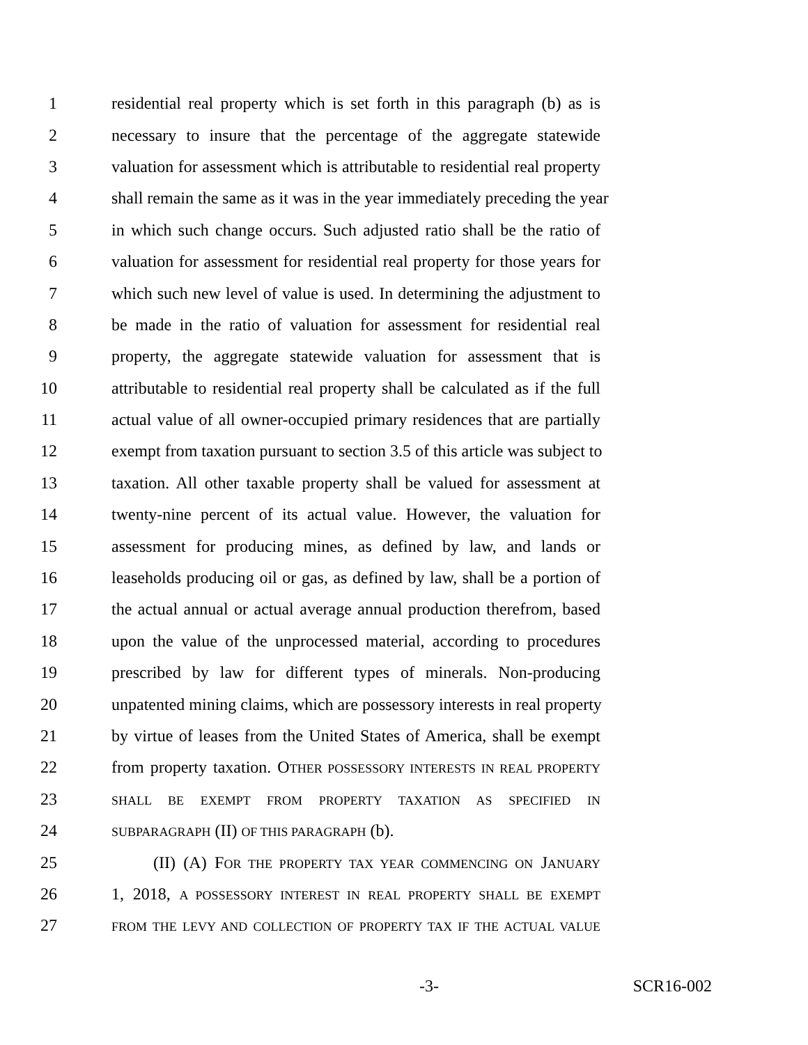1 residential real property which is set forth in this paragraph (b) as is
2 necessary to insure that the percentage of the aggregate statewide
3 valuation for assessment which is attributable to residential real property
4 shall remain the same as it was in the year immediately preceding the year
5 in which such change occurs. Such adjusted ratio shall be the ratio of
6 valuation for assessment for residential real property for those years for
7 which such new level of value is used. In determining the adjustment to
8 be made in the ratio of valuation for assessment for residential real
9 property, the aggregate statewide valuation for assessment that is
10 attributable to residential real property shall be calculated as if the full
11 actual value of all owner-occupied primary residences that are partially
12 exempt from taxation pursuant to section 3.5 of this article was subject to
13 taxation. All other taxable property shall be valued for assessment at
14 twenty-nine percent of its actual value. However, the valuation for
15 assessment for producing mines, as defined by law, and lands or
16 leaseholds producing oil or gas, as defined by law, shall be a portion of
17 the actual annual or actual average annual production therefrom, based
18 upon the value of the unprocessed material, according to procedures
19 prescribed by law for different types of minerals. Non-producing
20 unpatented mining claims, which are possessory interests in real property
21 by virtue of leases from the United States of America, shall be exempt
22 from property taxation. OTHER POSSESSORY INTERESTS IN REAL PROPERTY
23 SHALL BE EXEMPT FROM PROPERTY TAXATION AS SPECIFIED IN
24 SUBPARAGRAPH (II) OF THIS PARAGRAPH (b).
25 (II) (A) FOR THE PROPERTY TAX YEAR COMMENCING ON JANUARY
26 1, 2018, A POSSESSORY INTEREST IN REAL PROPERTY SHALL BE EXEMPT
27 FROM THE LEVY AND COLLECTION OF PROPERTY TAX IF THE ACTUAL VALUE
-3- SCR16-002